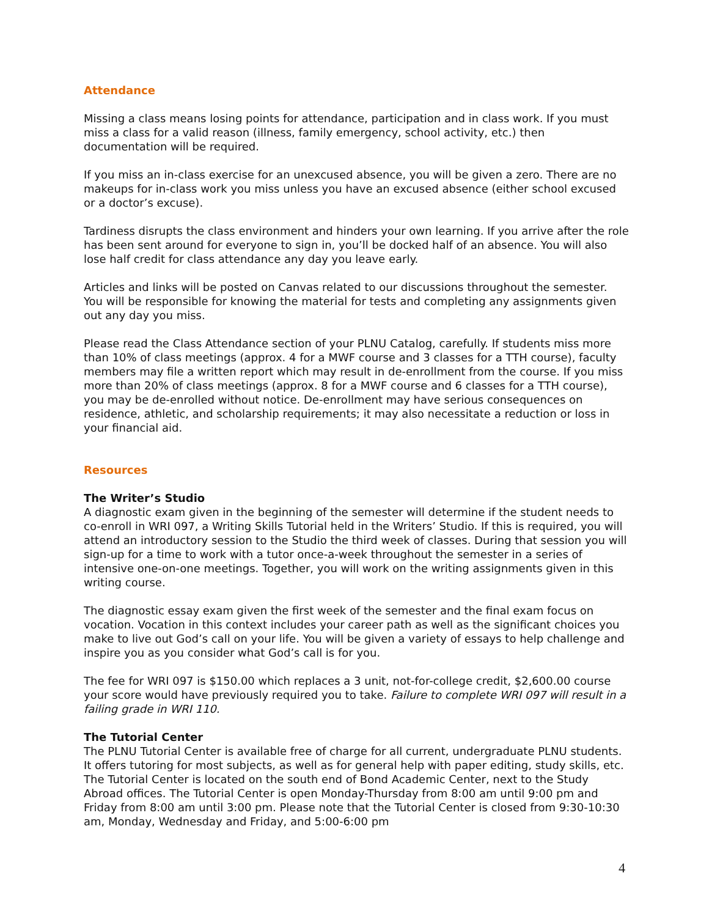Attendance
Missing a class means losing points for attendance, participation and in class work. If you must miss a class for a valid reason (illness, family emergency, school activity, etc.) then documentation will be required.
If you miss an in-class exercise for an unexcused absence, you will be given a zero. There are no makeups for in-class work you miss unless you have an excused absence (either school excused or a doctor’s excuse).
Tardiness disrupts the class environment and hinders your own learning. If you arrive after the role has been sent around for everyone to sign in, you’ll be docked half of an absence. You will also lose half credit for class attendance any day you leave early.
Articles and links will be posted on Canvas related to our discussions throughout the semester. You will be responsible for knowing the material for tests and completing any assignments given out any day you miss.
Please read the Class Attendance section of your PLNU Catalog, carefully. If students miss more than 10% of class meetings (approx. 4 for a MWF course and 3 classes for a TTH course), faculty members may file a written report which may result in de-enrollment from the course. If you miss more than 20% of class meetings (approx. 8 for a MWF course and 6 classes for a TTH course), you may be de-enrolled without notice. De-enrollment may have serious consequences on residence, athletic, and scholarship requirements; it may also necessitate a reduction or loss in your financial aid.
Resources
The Writer’s Studio
A diagnostic exam given in the beginning of the semester will determine if the student needs to co-enroll in WRI 097, a Writing Skills Tutorial held in the Writers’ Studio. If this is required, you will attend an introductory session to the Studio the third week of classes. During that session you will sign-up for a time to work with a tutor once-a-week throughout the semester in a series of intensive one-on-one meetings. Together, you will work on the writing assignments given in this writing course.
The diagnostic essay exam given the first week of the semester and the final exam focus on vocation. Vocation in this context includes your career path as well as the significant choices you make to live out God’s call on your life. You will be given a variety of essays to help challenge and inspire you as you consider what God’s call is for you.
The fee for WRI 097 is $150.00 which replaces a 3 unit, not-for-college credit, $2,600.00 course your score would have previously required you to take. Failure to complete WRI 097 will result in a failing grade in WRI 110.
The Tutorial Center
The PLNU Tutorial Center is available free of charge for all current, undergraduate PLNU students. It offers tutoring for most subjects, as well as for general help with paper editing, study skills, etc. The Tutorial Center is located on the south end of Bond Academic Center, next to the Study Abroad offices. The Tutorial Center is open Monday-Thursday from 8:00 am until 9:00 pm and Friday from 8:00 am until 3:00 pm. Please note that the Tutorial Center is closed from 9:30-10:30 am, Monday, Wednesday and Friday, and 5:00-6:00 pm
4